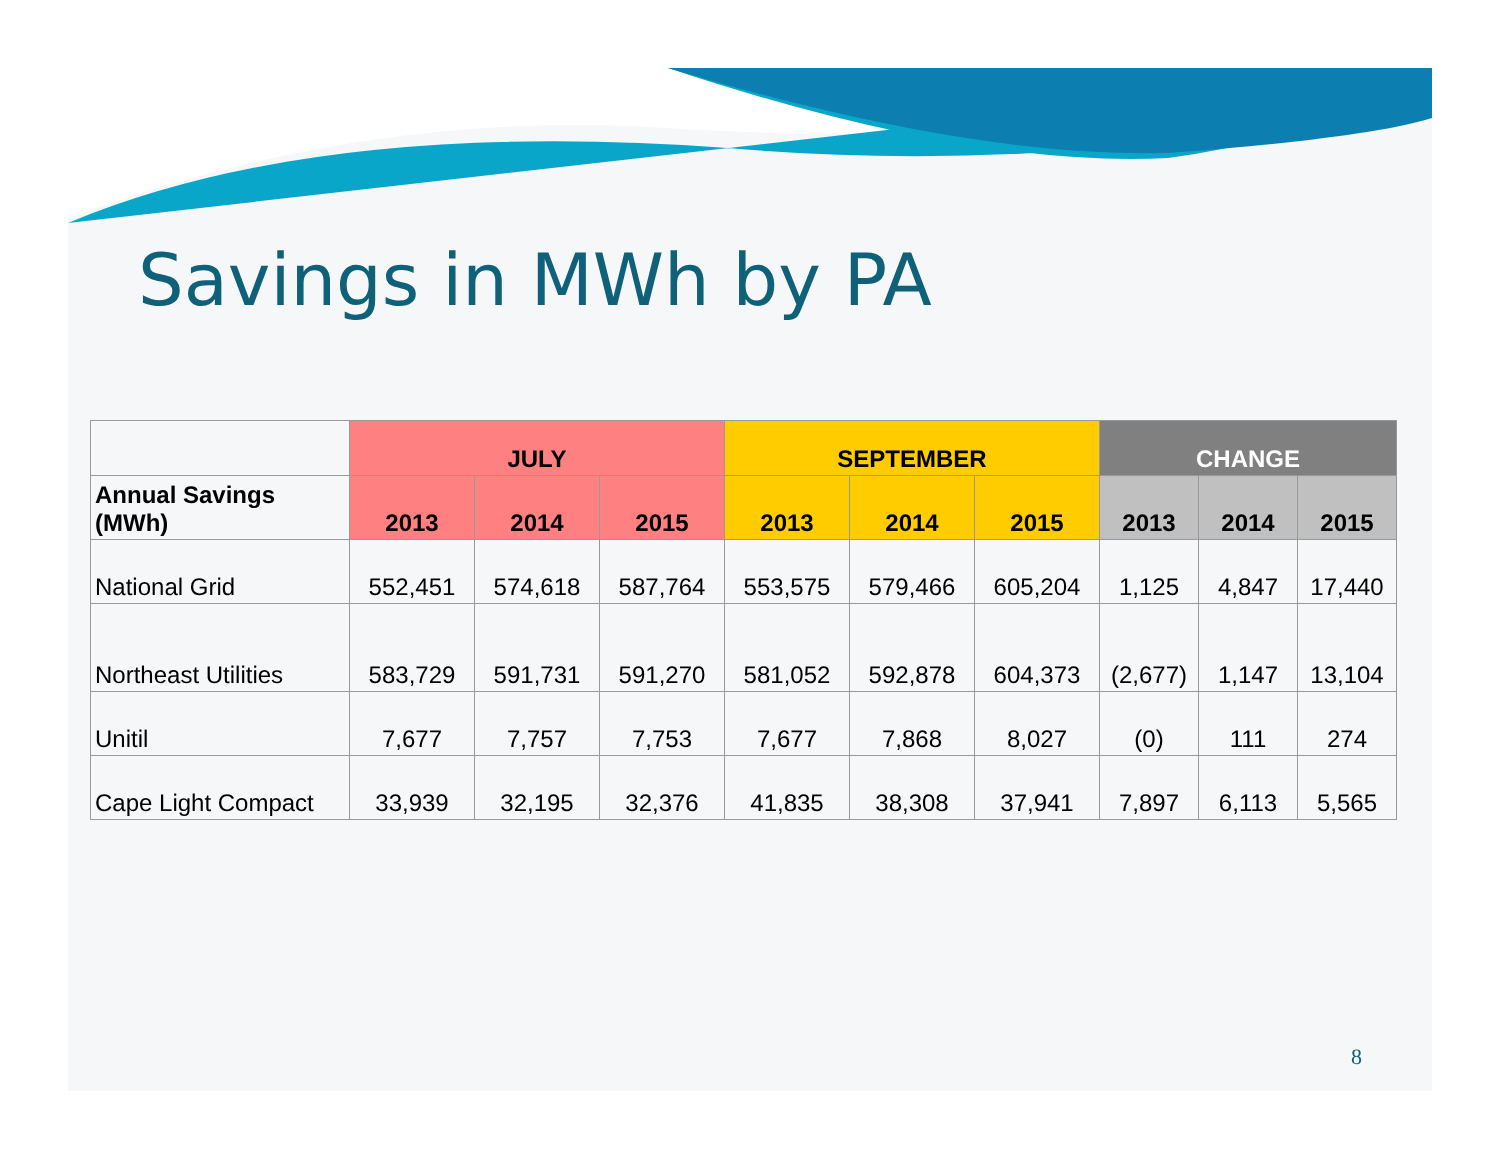Savings in MWh by PA
| | JULY | | | SEPTEMBER | | | CHANGE | | |
| --- | --- | --- | --- | --- | --- | --- | --- | --- | --- |
| Annual Savings (MWh) | 2013 | 2014 | 2015 | 2013 | 2014 | 2015 | 2013 | 2014 | 2015 |
| National Grid | 552,451 | 574,618 | 587,764 | 553,575 | 579,466 | 605,204 | 1,125 | 4,847 | 17,440 |
| Northeast Utilities | 583,729 | 591,731 | 591,270 | 581,052 | 592,878 | 604,373 | (2,677) | 1,147 | 13,104 |
| Unitil | 7,677 | 7,757 | 7,753 | 7,677 | 7,868 | 8,027 | (0) | 111 | 274 |
| Cape Light Compact | 33,939 | 32,195 | 32,376 | 41,835 | 38,308 | 37,941 | 7,897 | 6,113 | 5,565 |
8